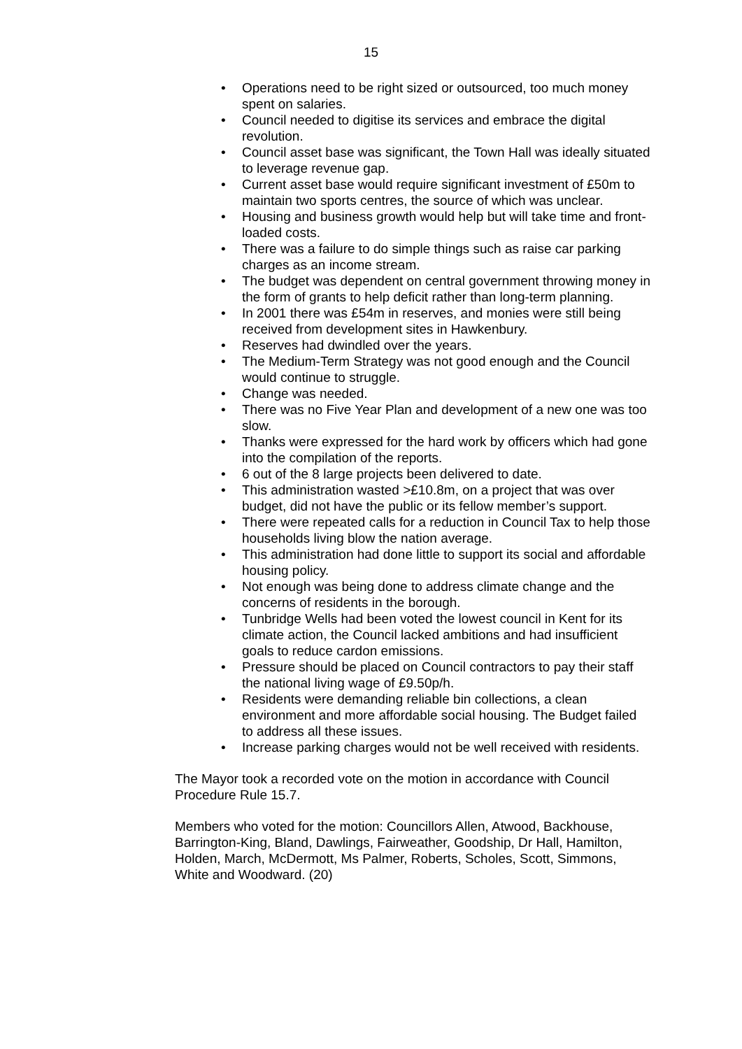15
• Operations need to be right sized or outsourced, too much money spent on salaries.
• Council needed to digitise its services and embrace the digital revolution.
• Council asset base was significant, the Town Hall was ideally situated to leverage revenue gap.
• Current asset base would require significant investment of £50m to maintain two sports centres, the source of which was unclear.
• Housing and business growth would help but will take time and front-loaded costs.
• There was a failure to do simple things such as raise car parking charges as an income stream.
• The budget was dependent on central government throwing money in the form of grants to help deficit rather than long-term planning.
• In 2001 there was £54m in reserves, and monies were still being received from development sites in Hawkenbury.
• Reserves had dwindled over the years.
• The Medium-Term Strategy was not good enough and the Council would continue to struggle.
• Change was needed.
• There was no Five Year Plan and development of a new one was too slow.
• Thanks were expressed for the hard work by officers which had gone into the compilation of the reports.
• 6 out of the 8 large projects been delivered to date.
• This administration wasted >£10.8m, on a project that was over budget, did not have the public or its fellow member’s support.
• There were repeated calls for a reduction in Council Tax to help those households living blow the nation average.
• This administration had done little to support its social and affordable housing policy.
• Not enough was being done to address climate change and the concerns of residents in the borough.
• Tunbridge Wells had been voted the lowest council in Kent for its climate action, the Council lacked ambitions and had insufficient goals to reduce cardon emissions.
• Pressure should be placed on Council contractors to pay their staff the national living wage of £9.50p/h.
• Residents were demanding reliable bin collections, a clean environment and more affordable social housing. The Budget failed to address all these issues.
• Increase parking charges would not be well received with residents.
The Mayor took a recorded vote on the motion in accordance with Council Procedure Rule 15.7.
Members who voted for the motion: Councillors Allen, Atwood, Backhouse, Barrington-King, Bland, Dawlings, Fairweather, Goodship, Dr Hall, Hamilton, Holden, March, McDermott, Ms Palmer, Roberts, Scholes, Scott, Simmons, White and Woodward. (20)